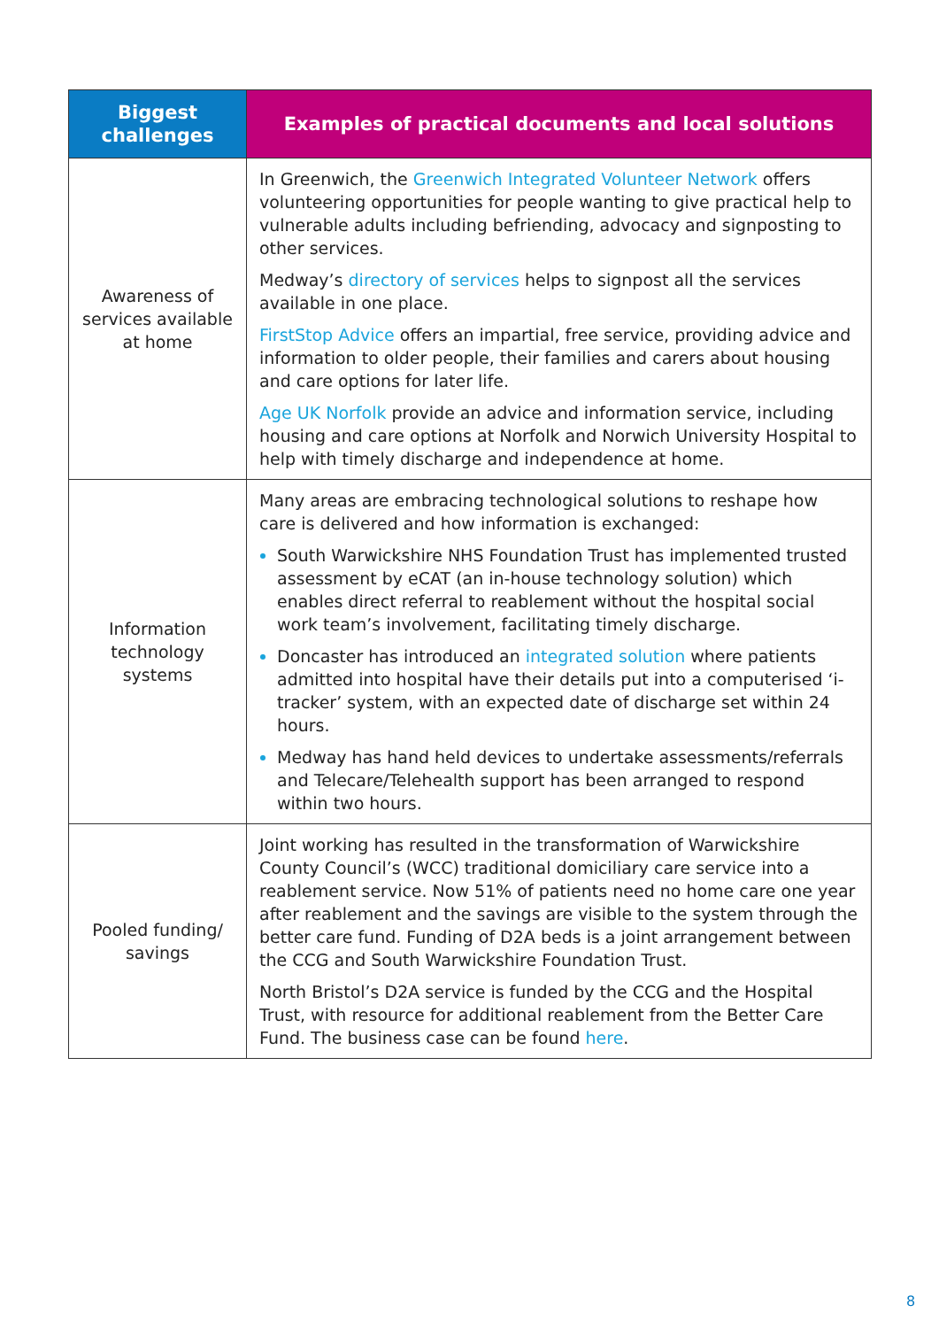| Biggest challenges | Examples of practical documents and local solutions |
| --- | --- |
| Awareness of services available at home | In Greenwich, the Greenwich Integrated Volunteer Network offers volunteering opportunities for people wanting to give practical help to vulnerable adults including befriending, advocacy and signposting to other services. Medway’s directory of services helps to signpost all the services available in one place. FirstStop Advice offers an impartial, free service, providing advice and information to older people, their families and carers about housing and care options for later life. Age UK Norfolk provide an advice and information service, including housing and care options at Norfolk and Norwich University Hospital to help with timely discharge and independence at home. |
| Information technology systems | Many areas are embracing technological solutions to reshape how care is delivered and how information is exchanged: South Warwickshire NHS Foundation Trust has implemented trusted assessment by eCAT (an in-house technology solution) which enables direct referral to reablement without the hospital social work team’s involvement, facilitating timely discharge. Doncaster has introduced an integrated solution where patients admitted into hospital have their details put into a computerised ‘i-tracker’ system, with an expected date of discharge set within 24 hours. Medway has hand held devices to undertake assessments/referrals and Telecare/Telehealth support has been arranged to respond within two hours. |
| Pooled funding/ savings | Joint working has resulted in the transformation of Warwickshire County Council’s (WCC) traditional domiciliary care service into a reablement service. Now 51% of patients need no home care one year after reablement and the savings are visible to the system through the better care fund. Funding of D2A beds is a joint arrangement between the CCG and South Warwickshire Foundation Trust. North Bristol’s D2A service is funded by the CCG and the Hospital Trust, with resource for additional reablement from the Better Care Fund. The business case can be found here . |
8